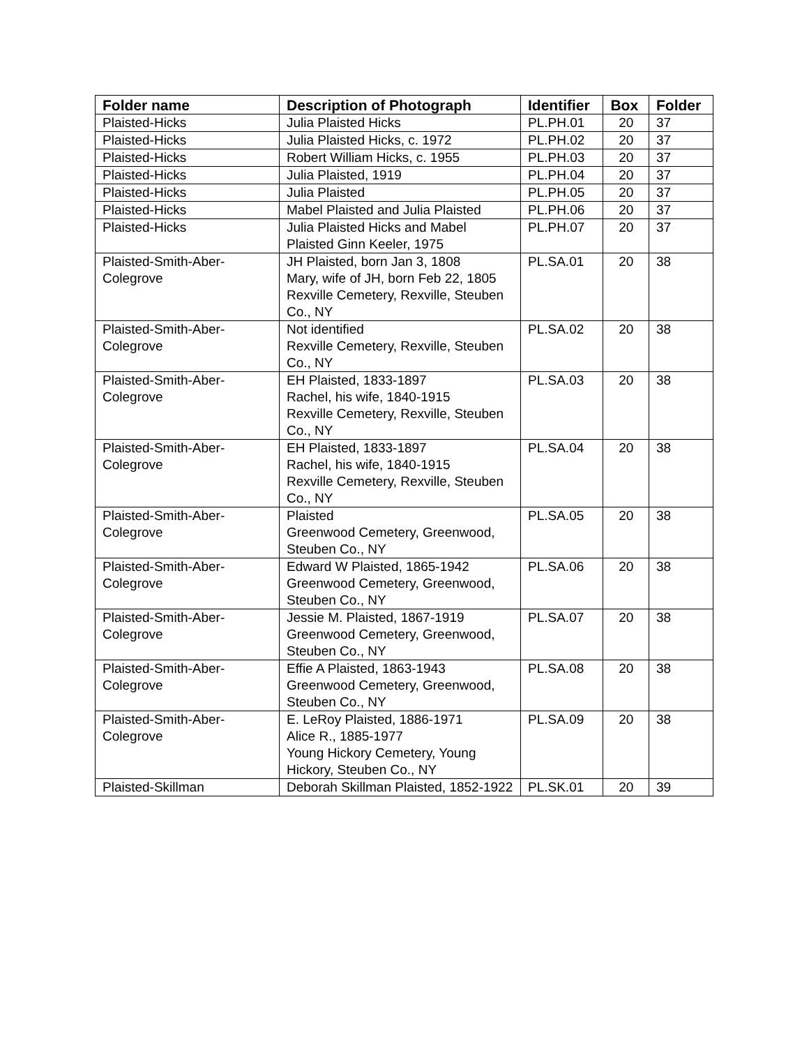| Folder name | Description of Photograph | Identifier | Box | Folder |
| --- | --- | --- | --- | --- |
| Plaisted-Hicks | Julia Plaisted Hicks | PL.PH.01 | 20 | 37 |
| Plaisted-Hicks | Julia Plaisted Hicks, c. 1972 | PL.PH.02 | 20 | 37 |
| Plaisted-Hicks | Robert William Hicks, c. 1955 | PL.PH.03 | 20 | 37 |
| Plaisted-Hicks | Julia Plaisted, 1919 | PL.PH.04 | 20 | 37 |
| Plaisted-Hicks | Julia Plaisted | PL.PH.05 | 20 | 37 |
| Plaisted-Hicks | Mabel Plaisted and Julia Plaisted | PL.PH.06 | 20 | 37 |
| Plaisted-Hicks | Julia Plaisted Hicks and Mabel Plaisted Ginn Keeler, 1975 | PL.PH.07 | 20 | 37 |
| Plaisted-Smith-Aber-Colegrove | JH Plaisted, born Jan 3, 1808 Mary, wife of JH, born Feb 22, 1805 Rexville Cemetery, Rexville, Steuben Co., NY | PL.SA.01 | 20 | 38 |
| Plaisted-Smith-Aber-Colegrove | Not identified Rexville Cemetery, Rexville, Steuben Co., NY | PL.SA.02 | 20 | 38 |
| Plaisted-Smith-Aber-Colegrove | EH Plaisted, 1833-1897 Rachel, his wife, 1840-1915 Rexville Cemetery, Rexville, Steuben Co., NY | PL.SA.03 | 20 | 38 |
| Plaisted-Smith-Aber-Colegrove | EH Plaisted, 1833-1897 Rachel, his wife, 1840-1915 Rexville Cemetery, Rexville, Steuben Co., NY | PL.SA.04 | 20 | 38 |
| Plaisted-Smith-Aber-Colegrove | Plaisted Greenwood Cemetery, Greenwood, Steuben Co., NY | PL.SA.05 | 20 | 38 |
| Plaisted-Smith-Aber-Colegrove | Edward W Plaisted, 1865-1942 Greenwood Cemetery, Greenwood, Steuben Co., NY | PL.SA.06 | 20 | 38 |
| Plaisted-Smith-Aber-Colegrove | Jessie M. Plaisted, 1867-1919 Greenwood Cemetery, Greenwood, Steuben Co., NY | PL.SA.07 | 20 | 38 |
| Plaisted-Smith-Aber-Colegrove | Effie A Plaisted, 1863-1943 Greenwood Cemetery, Greenwood, Steuben Co., NY | PL.SA.08 | 20 | 38 |
| Plaisted-Smith-Aber-Colegrove | E. LeRoy Plaisted, 1886-1971 Alice R., 1885-1977 Young Hickory Cemetery, Young Hickory, Steuben Co., NY | PL.SA.09 | 20 | 38 |
| Plaisted-Skillman | Deborah Skillman Plaisted, 1852-1922 | PL.SK.01 | 20 | 39 |